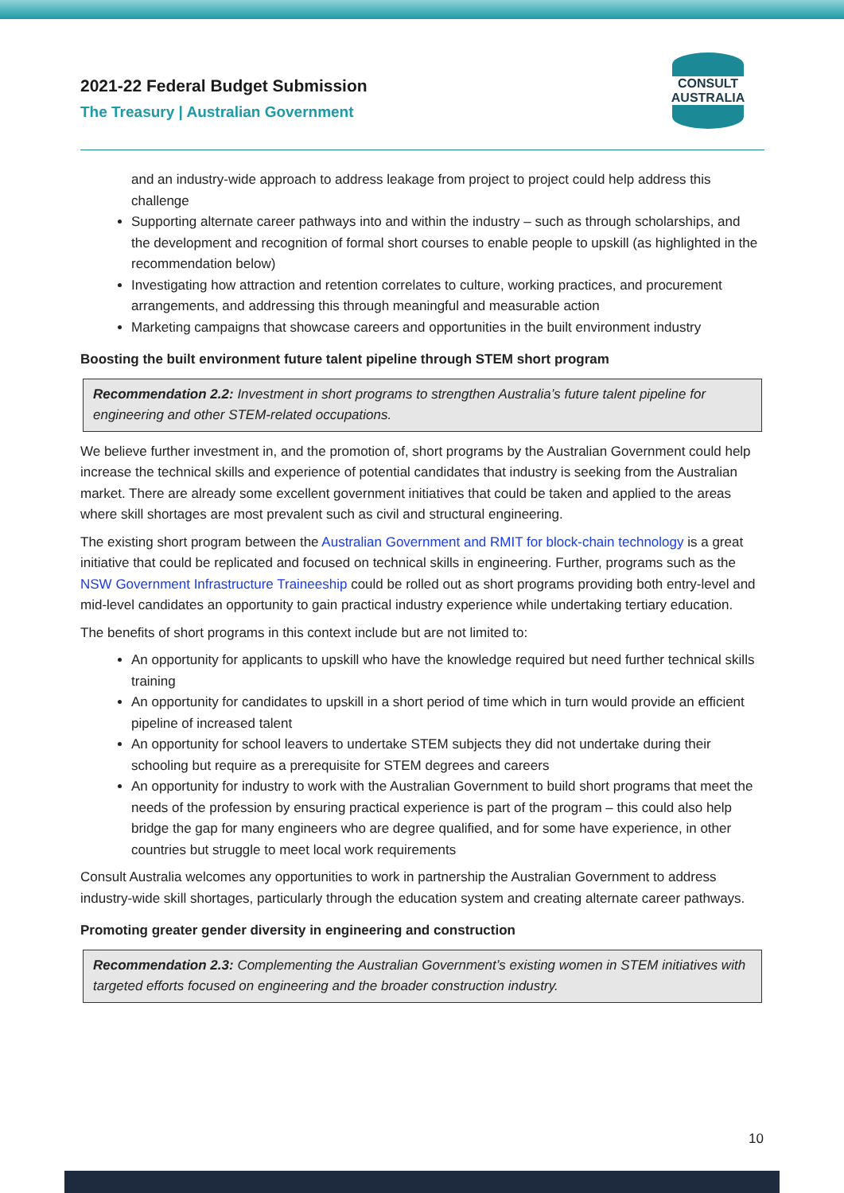2021-22 Federal Budget Submission
The Treasury | Australian Government
CONSULT AUSTRALIA
and an industry-wide approach to address leakage from project to project could help address this challenge
Supporting alternate career pathways into and within the industry – such as through scholarships, and the development and recognition of formal short courses to enable people to upskill (as highlighted in the recommendation below)
Investigating how attraction and retention correlates to culture, working practices, and procurement arrangements, and addressing this through meaningful and measurable action
Marketing campaigns that showcase careers and opportunities in the built environment industry
Boosting the built environment future talent pipeline through STEM short program
Recommendation 2.2: Investment in short programs to strengthen Australia’s future talent pipeline for engineering and other STEM-related occupations.
We believe further investment in, and the promotion of, short programs by the Australian Government could help increase the technical skills and experience of potential candidates that industry is seeking from the Australian market. There are already some excellent government initiatives that could be taken and applied to the areas where skill shortages are most prevalent such as civil and structural engineering.
The existing short program between the Australian Government and RMIT for block-chain technology is a great initiative that could be replicated and focused on technical skills in engineering. Further, programs such as the NSW Government Infrastructure Traineeship could be rolled out as short programs providing both entry-level and mid-level candidates an opportunity to gain practical industry experience while undertaking tertiary education.
The benefits of short programs in this context include but are not limited to:
An opportunity for applicants to upskill who have the knowledge required but need further technical skills training
An opportunity for candidates to upskill in a short period of time which in turn would provide an efficient pipeline of increased talent
An opportunity for school leavers to undertake STEM subjects they did not undertake during their schooling but require as a prerequisite for STEM degrees and careers
An opportunity for industry to work with the Australian Government to build short programs that meet the needs of the profession by ensuring practical experience is part of the program – this could also help bridge the gap for many engineers who are degree qualified, and for some have experience, in other countries but struggle to meet local work requirements
Consult Australia welcomes any opportunities to work in partnership the Australian Government to address industry-wide skill shortages, particularly through the education system and creating alternate career pathways.
Promoting greater gender diversity in engineering and construction
Recommendation 2.3: Complementing the Australian Government’s existing women in STEM initiatives with targeted efforts focused on engineering and the broader construction industry.
10